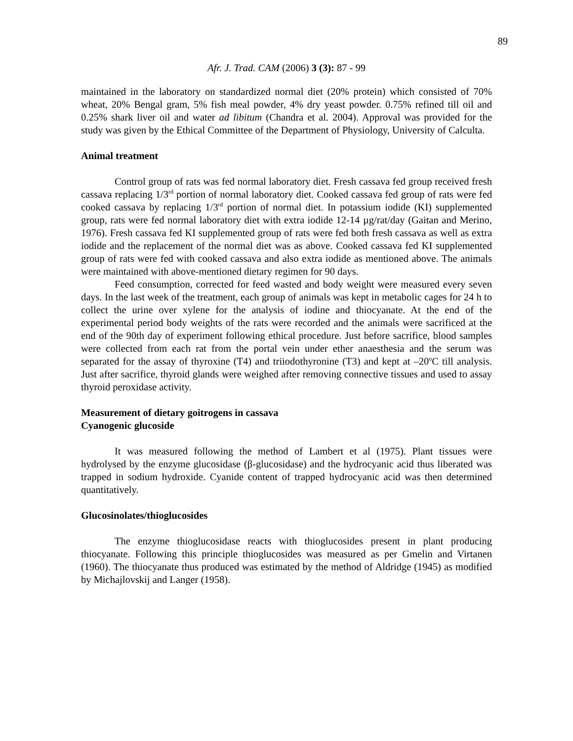89
Afr. J. Trad. CAM (2006) 3 (3): 87 - 99
maintained in the laboratory on standardized normal diet (20% protein) which consisted of 70% wheat, 20% Bengal gram, 5% fish meal powder, 4% dry yeast powder. 0.75% refined till oil and 0.25% shark liver oil and water ad libitum (Chandra et al. 2004). Approval was provided for the study was given by the Ethical Committee of the Department of Physiology, University of Calculta.
Animal treatment
Control group of rats was fed normal laboratory diet. Fresh cassava fed group received fresh cassava replacing 1/3<sup>rd</sup> portion of normal laboratory diet. Cooked cassava fed group of rats were fed cooked cassava by replacing 1/3<sup>rd</sup> portion of normal diet. In potassium iodide (KI) supplemented group, rats were fed normal laboratory diet with extra iodide 12-14 µg/rat/day (Gaitan and Merino, 1976). Fresh cassava fed KI supplemented group of rats were fed both fresh cassava as well as extra iodide and the replacement of the normal diet was as above. Cooked cassava fed KI supplemented group of rats were fed with cooked cassava and also extra iodide as mentioned above. The animals were maintained with above-mentioned dietary regimen for 90 days.
Feed consumption, corrected for feed wasted and body weight were measured every seven days. In the last week of the treatment, each group of animals was kept in metabolic cages for 24 h to collect the urine over xylene for the analysis of iodine and thiocyanate. At the end of the experimental period body weights of the rats were recorded and the animals were sacrificed at the end of the 90th day of experiment following ethical procedure. Just before sacrifice, blood samples were collected from each rat from the portal vein under ether anaesthesia and the serum was separated for the assay of thyroxine (T4) and triiodothyronine (T3) and kept at –20<sup>o</sup>C till analysis. Just after sacrifice, thyroid glands were weighed after removing connective tissues and used to assay thyroid peroxidase activity.
Measurement of dietary goitrogens in cassava
Cyanogenic glucoside
It was measured following the method of Lambert et al (1975). Plant tissues were hydrolysed by the enzyme glucosidase (β-glucosidase) and the hydrocyanic acid thus liberated was trapped in sodium hydroxide. Cyanide content of trapped hydrocyanic acid was then determined quantitatively.
Glucosinolates/thioglucosides
The enzyme thioglucosidase reacts with thioglucosides present in plant producing thiocyanate. Following this principle thioglucosides was measured as per Gmelin and Virtanen (1960). The thiocyanate thus produced was estimated by the method of Aldridge (1945) as modified by Michajlovskij and Langer (1958).